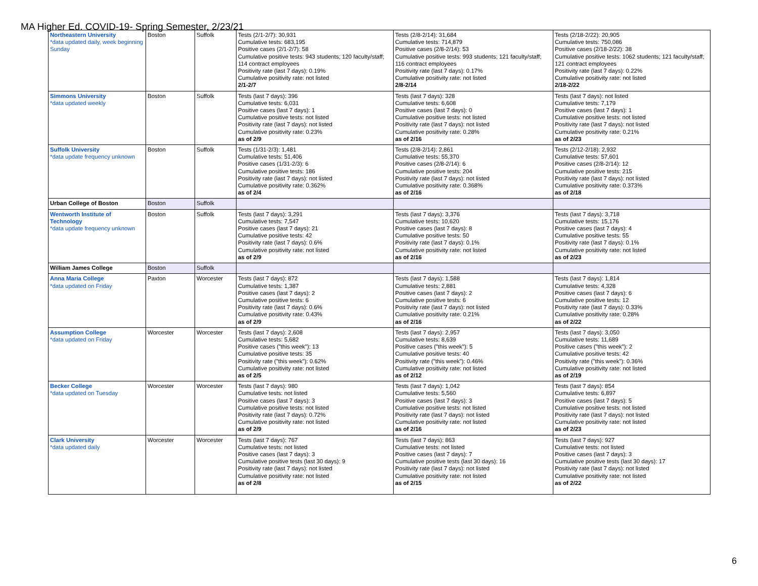MA Higher Ed. COVID-19- Spring Semester, 2/23/21
| Northeastern University *data updated daily, week beginning Sunday | Boston | Suffolk | Tests (2/1-2/7): 30,931 Cumulative tests: 683,195 Positive cases (2/1-2/7): 58 Cumulative positive tests: 943 students; 120 faculty/staff; 114 contract employees Positivity rate (last 7 days): 0.19% Cumulative positivity rate: not listed 2/1-2/7 | Tests (2/8-2/14): 31,684 Cumulative tests: 714,879 Positive cases (2/8-2/14): 53 Cumulative positive tests: 993 students; 121 faculty/staff; 116 contract employees Positivity rate (last 7 days): 0.17% Cumulative positivity rate: not listed 2/8-2/14 | Tests (2/18-2/22): 20,905 Cumulative tests: 750,086 Positive cases (2/18-2/22): 38 Cumulative positive tests: 1062 students; 121 faculty/staff; 121 contract employees Positivity rate (last 7 days): 0.22% Cumulative positivity rate: not listed 2/18-2/22 |
| Simmons University *data updated weekly | Boston | Suffolk | Tests (last 7 days): 396 Cumulative tests: 6,031 Positive cases (last 7 days): 1 Cumulative positive tests: not listed Positivity rate (last 7 days): not listed Cumulative positivity rate: 0.23% as of 2/9 | Tests (last 7 days): 328 Cumulative tests: 6,608 Positive cases (last 7 days): 0 Cumulative positive tests: not listed Positivity rate (last 7 days): not listed Cumulative positivity rate: 0.28% as of 2/16 | Tests (last 7 days): not listed Cumulative tests: 7,179 Positive cases (last 7 days): 1 Cumulative positive tests: not listed Positivity rate (last 7 days): not listed Cumulative positivity rate: 0.21% as of 2/23 |
| Suffolk University *data update frequency unknown | Boston | Suffolk | Tests (1/31-2/3): 1,481 Cumulative tests: 51,406 Positive cases (1/31-2/3): 6 Cumulative positive tests: 186 Positivity rate (last 7 days): not listed Cumulative positivity rate: 0.362% as of 2/4 | Tests (2/8-2/14): 2,861 Cumulative tests: 55,370 Positive cases (2/8-2/14): 6 Cumulative positive tests: 204 Positivity rate (last 7 days): not listed Cumulative positivity rate: 0.368% as of 2/16 | Tests (2/12-2/18): 2,932 Cumulative tests: 57,601 Positive cases (2/8-2/14): 12 Cumulative positive tests: 215 Positivity rate (last 7 days): not listed Cumulative positivity rate: 0.373% as of 2/18 |
| Urban College of Boston | Boston | Suffolk | | | |
| Wentworth Institute of Technology *data update frequency unknown | Boston | Suffolk | Tests (last 7 days): 3,291 Cumulative tests: 7,547 Positive cases (last 7 days): 21 Cumulative positive tests: 42 Positivity rate (last 7 days): 0.6% Cumulative positivity rate: not listed as of 2/9 | Tests (last 7 days): 3,376 Cumulative tests: 10,620 Positive cases (last 7 days): 8 Cumulative positive tests: 50 Positivity rate (last 7 days): 0.1% Cumulative positivity rate: not listed as of 2/16 | Tests (last 7 days): 3,718 Cumulative tests: 15,176 Positive cases (last 7 days): 4 Cumulative positive tests: 55 Positivity rate (last 7 days): 0.1% Cumulative positivity rate: not listed as of 2/23 |
| William James College | Boston | Suffolk | | | |
| Anna Maria College *data updated on Friday | Paxton | Worcester | Tests (last 7 days): 872 Cumulative tests: 1,387 Positive cases (last 7 days): 2 Cumulative positive tests: 6 Positivity rate (last 7 days): 0.6% Cumulative positivity rate: 0.43% as of 2/9 | Tests (last 7 days): 1,588 Cumulative tests: 2,881 Positive cases (last 7 days): 2 Cumulative positive tests: 6 Positivity rate (last 7 days): not listed Cumulative positivity rate: 0.21% as of 2/16 | Tests (last 7 days): 1,814 Cumulative tests: 4,328 Positive cases (last 7 days): 6 Cumulative positive tests: 12 Positivity rate (last 7 days): 0.33% Cumulative positivity rate: 0.28% as of 2/22 |
| Assumption College *data updated on Friday | Worcester | Worcester | Tests (last 7 days): 2,608 Cumulative tests: 5,682 Positive cases ("this week"): 13 Cumulative positive tests: 35 Positivity rate ("this week"): 0.62% Cumulative positivity rate: not listed as of 2/5 | Tests (last 7 days): 2,957 Cumulative tests: 8,639 Positive cases ("this week"): 5 Cumulative positive tests: 40 Positivity rate ("this week"): 0.46% Cumulative positivity rate: not listed as of 2/12 | Tests (last 7 days): 3,050 Cumulative tests: 11,689 Positive cases ("this week"): 2 Cumulative positive tests: 42 Positivity rate ("this week"): 0.36% Cumulative positivity rate: not listed as of 2/19 |
| Becker College *data updated on Tuesday | Worcester | Worcester | Tests (last 7 days): 980 Cumulative tests: not listed Positive cases (last 7 days): 3 Cumulative positive tests: not listed Positivity rate (last 7 days): 0.72% Cumulative positivity rate: not listed as of 2/9 | Tests (last 7 days): 1,042 Cumulative tests: 5,560 Positive cases (last 7 days): 3 Cumulative positive tests: not listed Positivity rate (last 7 days): not listed Cumulative positivity rate: not listed as of 2/16 | Tests (last 7 days): 854 Cumulative tests: 6,897 Positive cases (last 7 days): 5 Cumulative positive tests: not listed Positivity rate (last 7 days): not listed Cumulative positivity rate: not listed as of 2/23 |
| Clark University *data updated daily | Worcester | Worcester | Tests (last 7 days): 767 Cumulative tests: not listed Positive cases (last 7 days): 3 Cumulative positive tests (last 30 days): 9 Positivity rate (last 7 days): not listed Cumulative positivity rate: not listed as of 2/8 | Tests (last 7 days): 863 Cumulative tests: not listed Positive cases (last 7 days): 7 Cumulative positive tests (last 30 days): 16 Positivity rate (last 7 days): not listed Cumulative positivity rate: not listed as of 2/15 | Tests (last 7 days): 927 Cumulative tests: not listed Positive cases (last 7 days): 3 Cumulative positive tests (last 30 days): 17 Positivity rate (last 7 days): not listed Cumulative positivity rate: not listed as of 2/22 |
6